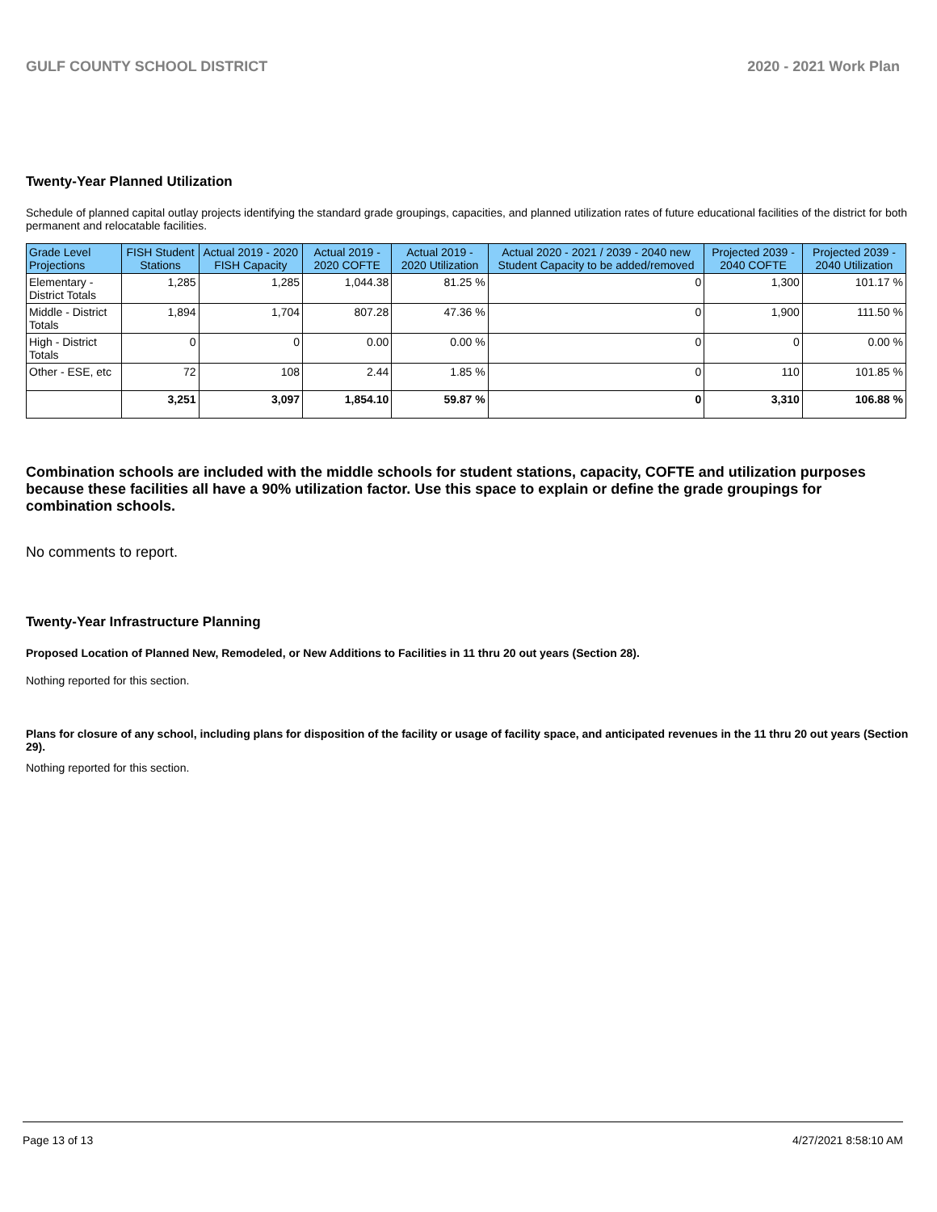GULF COUNTY SCHOOL DISTRICT 2020 - 2021 Work Plan
Twenty-Year Planned Utilization
Schedule of planned capital outlay projects identifying the standard grade groupings, capacities, and planned utilization rates of future educational facilities of the district for both permanent and relocatable facilities.
| Grade Level Projections | FISH Student Stations | Actual 2019 - 2020 FISH Capacity | Actual 2019 - 2020 COFTE | Actual 2019 - 2020 Utilization | Actual 2020 - 2021 / 2039 - 2040 new Student Capacity to be added/removed | Projected 2039 - 2040 COFTE | Projected 2039 - 2040 Utilization |
| --- | --- | --- | --- | --- | --- | --- | --- |
| Elementary - District Totals | 1,285 | 1,285 | 1,044.38 | 81.25 % | 0 | 1,300 | 101.17 % |
| Middle - District Totals | 1,894 | 1,704 | 807.28 | 47.36 % | 0 | 1,900 | 111.50 % |
| High - District Totals | 0 | 0 | 0.00 | 0.00 % | 0 | 0 | 0.00 % |
| Other - ESE, etc | 72 | 108 | 2.44 | 1.85 % | 0 | 110 | 101.85 % |
| | 3,251 | 3,097 | 1,854.10 | 59.87 % | 0 | 3,310 | 106.88 % |
Combination schools are included with the middle schools for student stations, capacity, COFTE and utilization purposes because these facilities all have a 90% utilization factor. Use this space to explain or define the grade groupings for combination schools.
No comments to report.
Twenty-Year Infrastructure Planning
Proposed Location of Planned New, Remodeled, or New Additions to Facilities in 11 thru 20 out years (Section 28).
Nothing reported for this section.
Plans for closure of any school, including plans for disposition of the facility or usage of facility space, and anticipated revenues in the 11 thru 20 out years (Section 29).
Nothing reported for this section.
Page 13 of 13 4/27/2021 8:58:10 AM